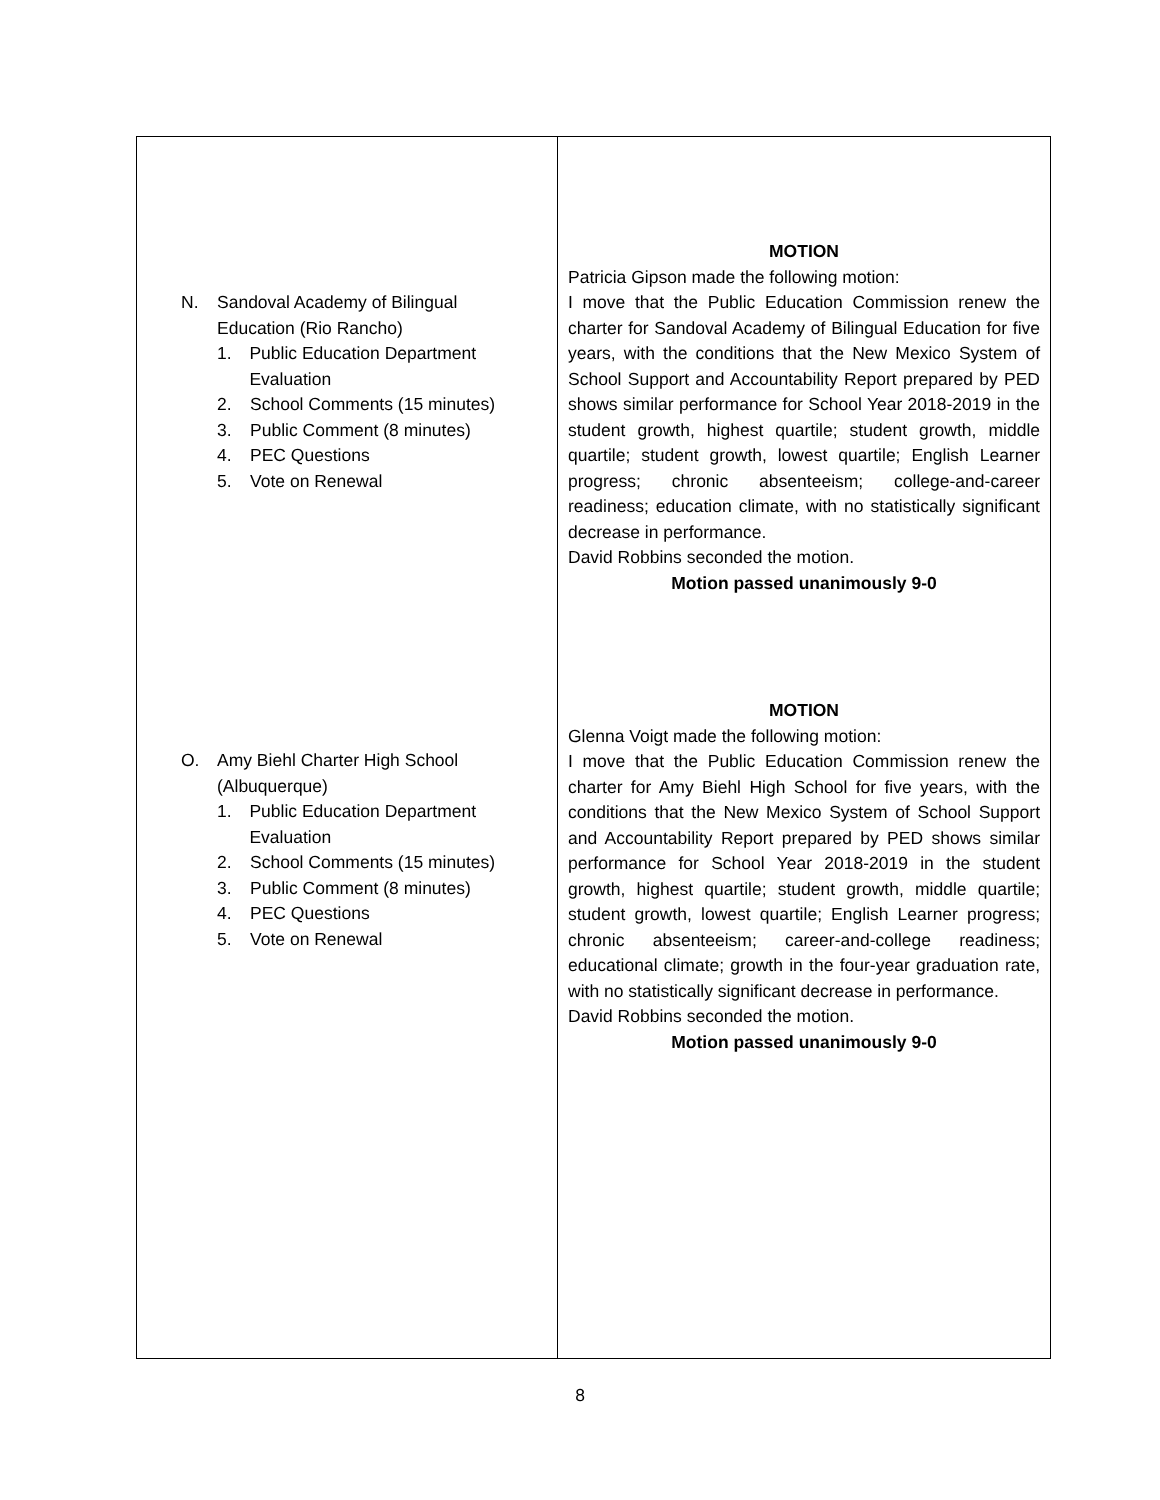| N. Sandoval Academy of Bilingual Education (Rio Rancho) 1. Public Education Department Evaluation 2. School Comments (15 minutes) 3. Public Comment (8 minutes) 4. PEC Questions 5. Vote on Renewal O. Amy Biehl Charter High School (Albuquerque) 1. Public Education Department Evaluation 2. School Comments (15 minutes) 3. Public Comment (8 minutes) 4. PEC Questions 5. Vote on Renewal | MOTION Patricia Gipson made the following motion: I move that the Public Education Commission renew the charter for Sandoval Academy of Bilingual Education for five years, with the conditions that the New Mexico System of School Support and Accountability Report prepared by PED shows similar performance for School Year 2018-2019 in the student growth, highest quartile; student growth, middle quartile; student growth, lowest quartile; English Learner progress; chronic absenteeism; college-and-career readiness; education climate, with no statistically significant decrease in performance. David Robbins seconded the motion. Motion passed unanimously 9-0 MOTION Glenna Voigt made the following motion: I move that the Public Education Commission renew the charter for Amy Biehl High School for five years, with the conditions that the New Mexico System of School Support and Accountability Report prepared by PED shows similar performance for School Year 2018-2019 in the student growth, highest quartile; student growth, middle quartile; student growth, lowest quartile; English Learner progress; chronic absenteeism; career-and-college readiness; educational climate; growth in the four-year graduation rate, with no statistically significant decrease in performance. David Robbins seconded the motion. Motion passed unanimously 9-0 |
8